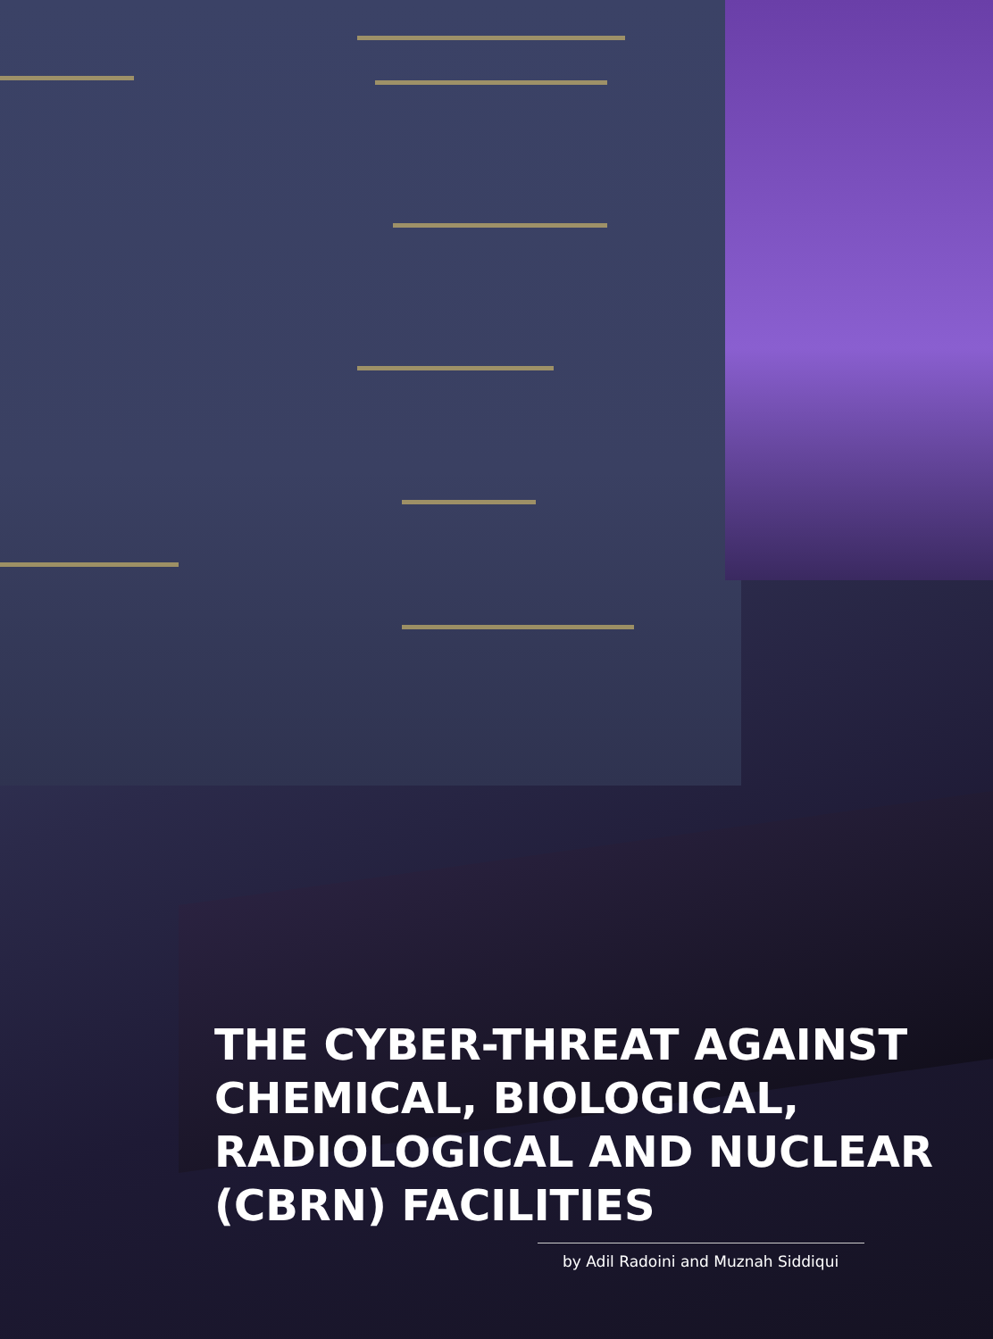THE CYBER-THREAT AGAINST CHEMICAL, BIOLOGICAL, RADIOLOGICAL AND NUCLEAR (CBRN) FACILITIES
by Adil Radoini and Muznah Siddiqui